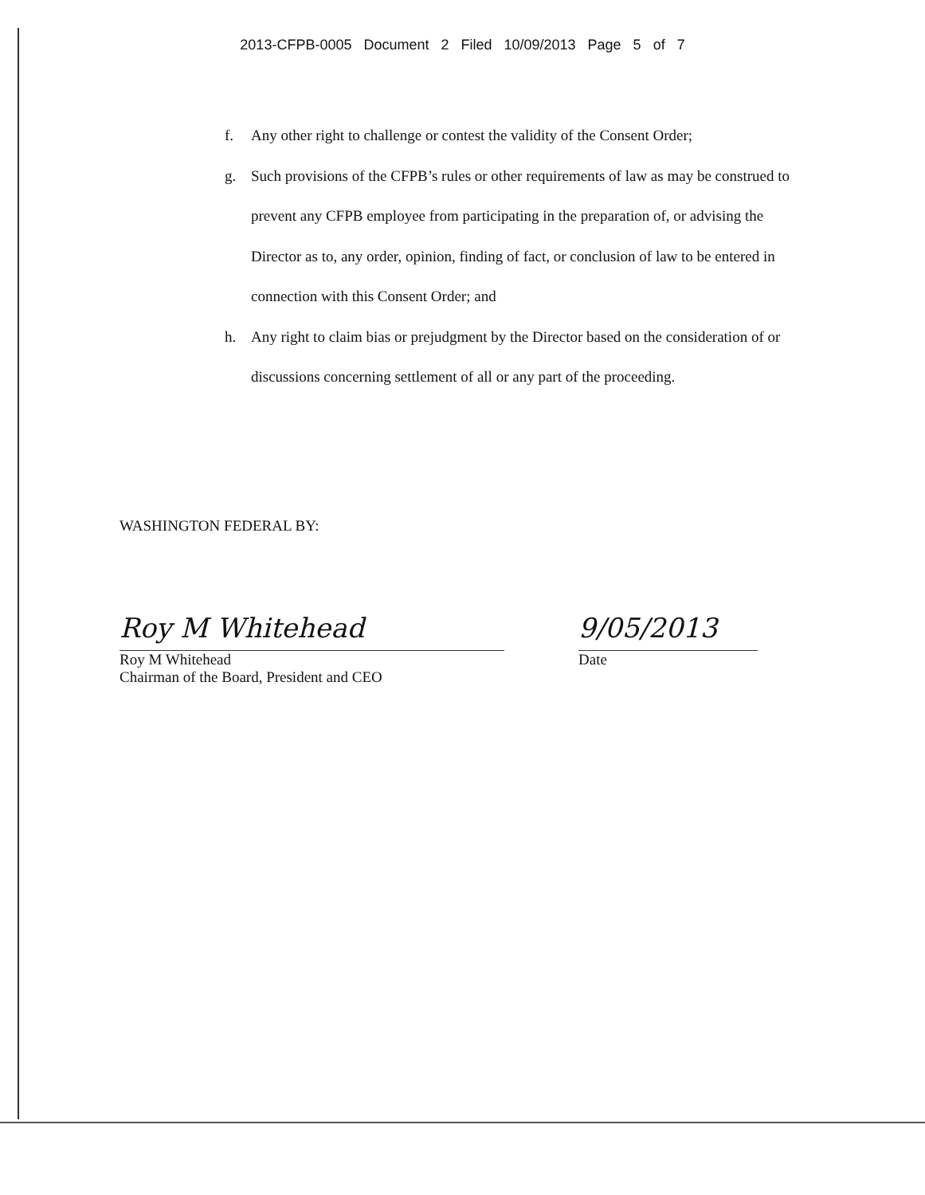2013-CFPB-0005 Document 2 Filed 10/09/2013 Page 5 of 7
f. Any other right to challenge or contest the validity of the Consent Order;
g. Such provisions of the CFPB’s rules or other requirements of law as may be construed to prevent any CFPB employee from participating in the preparation of, or advising the Director as to, any order, opinion, finding of fact, or conclusion of law to be entered in connection with this Consent Order; and
h. Any right to claim bias or prejudgment by the Director based on the consideration of or discussions concerning settlement of all or any part of the proceeding.
WASHINGTON FEDERAL BY:
Roy M Whitehead
Roy M Whitehead
Chairman of the Board, President and CEO
9/05/2013
Date